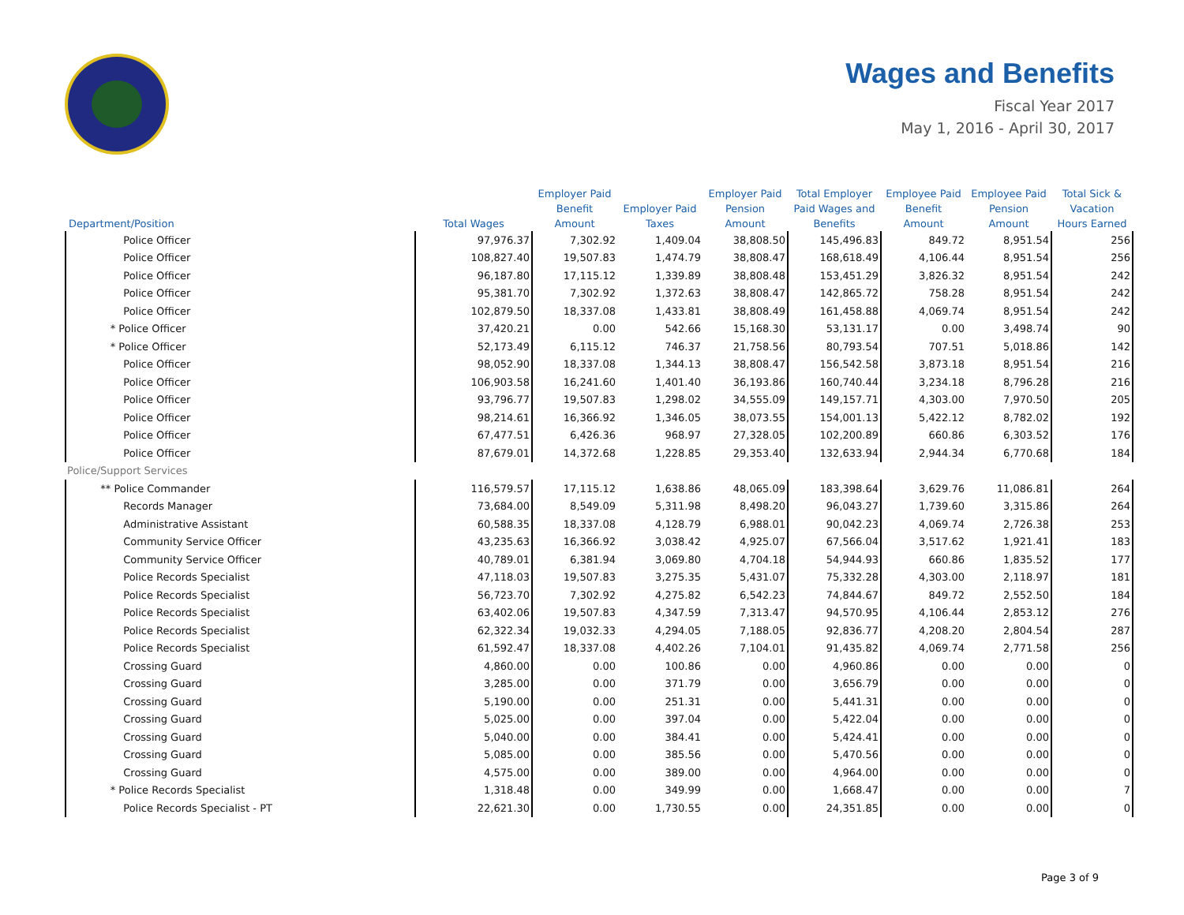Wages and Benefits
Fiscal Year 2017
May 1, 2016 - April 30, 2017
| Department/Position | Total Wages | Employer Paid Benefit Amount | Employer Paid Taxes | Employer Paid Pension Amount | Total Employer Paid Wages and Benefits | Employee Paid Benefit Amount | Employee Paid Pension Amount | Total Sick & Vacation Hours Earned |
| --- | --- | --- | --- | --- | --- | --- | --- | --- |
| Police Officer | 97,976.37 | 7,302.92 | 1,409.04 | 38,808.50 | 145,496.83 | 849.72 | 8,951.54 | 256 |
| Police Officer | 108,827.40 | 19,507.83 | 1,474.79 | 38,808.47 | 168,618.49 | 4,106.44 | 8,951.54 | 256 |
| Police Officer | 96,187.80 | 17,115.12 | 1,339.89 | 38,808.48 | 153,451.29 | 3,826.32 | 8,951.54 | 242 |
| Police Officer | 95,381.70 | 7,302.92 | 1,372.63 | 38,808.47 | 142,865.72 | 758.28 | 8,951.54 | 242 |
| Police Officer | 102,879.50 | 18,337.08 | 1,433.81 | 38,808.49 | 161,458.88 | 4,069.74 | 8,951.54 | 242 |
| * Police Officer | 37,420.21 | 0.00 | 542.66 | 15,168.30 | 53,131.17 | 0.00 | 3,498.74 | 90 |
| * Police Officer | 52,173.49 | 6,115.12 | 746.37 | 21,758.56 | 80,793.54 | 707.51 | 5,018.86 | 142 |
| Police Officer | 98,052.90 | 18,337.08 | 1,344.13 | 38,808.47 | 156,542.58 | 3,873.18 | 8,951.54 | 216 |
| Police Officer | 106,903.58 | 16,241.60 | 1,401.40 | 36,193.86 | 160,740.44 | 3,234.18 | 8,796.28 | 216 |
| Police Officer | 93,796.77 | 19,507.83 | 1,298.02 | 34,555.09 | 149,157.71 | 4,303.00 | 7,970.50 | 205 |
| Police Officer | 98,214.61 | 16,366.92 | 1,346.05 | 38,073.55 | 154,001.13 | 5,422.12 | 8,782.02 | 192 |
| Police Officer | 67,477.51 | 6,426.36 | 968.97 | 27,328.05 | 102,200.89 | 660.86 | 6,303.52 | 176 |
| Police Officer | 87,679.01 | 14,372.68 | 1,228.85 | 29,353.40 | 132,633.94 | 2,944.34 | 6,770.68 | 184 |
| Police/Support Services | | | | | | | | |
| ** Police Commander | 116,579.57 | 17,115.12 | 1,638.86 | 48,065.09 | 183,398.64 | 3,629.76 | 11,086.81 | 264 |
| Records Manager | 73,684.00 | 8,549.09 | 5,311.98 | 8,498.20 | 96,043.27 | 1,739.60 | 3,315.86 | 264 |
| Administrative Assistant | 60,588.35 | 18,337.08 | 4,128.79 | 6,988.01 | 90,042.23 | 4,069.74 | 2,726.38 | 253 |
| Community Service Officer | 43,235.63 | 16,366.92 | 3,038.42 | 4,925.07 | 67,566.04 | 3,517.62 | 1,921.41 | 183 |
| Community Service Officer | 40,789.01 | 6,381.94 | 3,069.80 | 4,704.18 | 54,944.93 | 660.86 | 1,835.52 | 177 |
| Police Records Specialist | 47,118.03 | 19,507.83 | 3,275.35 | 5,431.07 | 75,332.28 | 4,303.00 | 2,118.97 | 181 |
| Police Records Specialist | 56,723.70 | 7,302.92 | 4,275.82 | 6,542.23 | 74,844.67 | 849.72 | 2,552.50 | 184 |
| Police Records Specialist | 63,402.06 | 19,507.83 | 4,347.59 | 7,313.47 | 94,570.95 | 4,106.44 | 2,853.12 | 276 |
| Police Records Specialist | 62,322.34 | 19,032.33 | 4,294.05 | 7,188.05 | 92,836.77 | 4,208.20 | 2,804.54 | 287 |
| Police Records Specialist | 61,592.47 | 18,337.08 | 4,402.26 | 7,104.01 | 91,435.82 | 4,069.74 | 2,771.58 | 256 |
| Crossing Guard | 4,860.00 | 0.00 | 100.86 | 0.00 | 4,960.86 | 0.00 | 0.00 | 0 |
| Crossing Guard | 3,285.00 | 0.00 | 371.79 | 0.00 | 3,656.79 | 0.00 | 0.00 | 0 |
| Crossing Guard | 5,190.00 | 0.00 | 251.31 | 0.00 | 5,441.31 | 0.00 | 0.00 | 0 |
| Crossing Guard | 5,025.00 | 0.00 | 397.04 | 0.00 | 5,422.04 | 0.00 | 0.00 | 0 |
| Crossing Guard | 5,040.00 | 0.00 | 384.41 | 0.00 | 5,424.41 | 0.00 | 0.00 | 0 |
| Crossing Guard | 5,085.00 | 0.00 | 385.56 | 0.00 | 5,470.56 | 0.00 | 0.00 | 0 |
| Crossing Guard | 4,575.00 | 0.00 | 389.00 | 0.00 | 4,964.00 | 0.00 | 0.00 | 0 |
| * Police Records Specialist | 1,318.48 | 0.00 | 349.99 | 0.00 | 1,668.47 | 0.00 | 0.00 | 7 |
| Police Records Specialist - PT | 22,621.30 | 0.00 | 1,730.55 | 0.00 | 24,351.85 | 0.00 | 0.00 | 0 |
Page 3 of 9